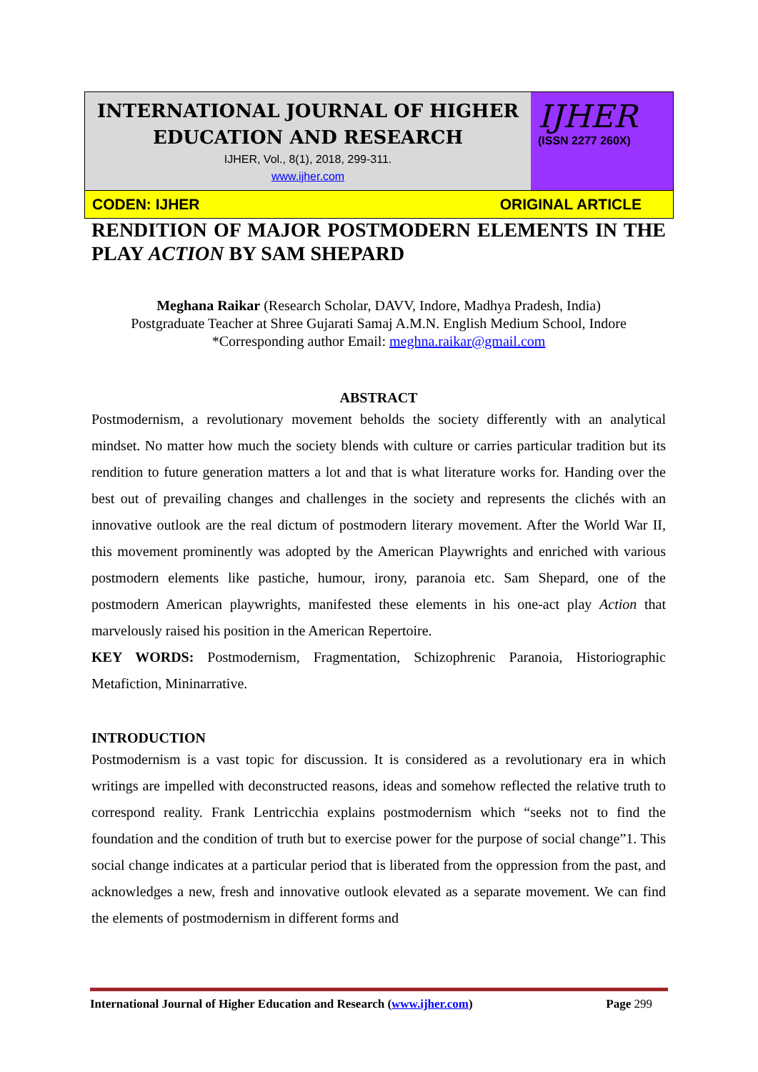INTERNATIONAL JOURNAL OF HIGHER
EDUCATION AND RESEARCH
IJHER, Vol., 8(1), 2018, 299-311.
www.ijher.com
IJHER
(ISSN 2277 260X)
CODEN: IJHER ORIGINAL ARTICLE
RENDITION OF MAJOR POSTMODERN ELEMENTS IN THE PLAY ACTION BY SAM SHEPARD
Meghana Raikar (Research Scholar, DAVV, Indore, Madhya Pradesh, India)
Postgraduate Teacher at Shree Gujarati Samaj A.M.N. English Medium School, Indore
*Corresponding author Email: meghna.raikar@gmail.com
ABSTRACT
Postmodernism, a revolutionary movement beholds the society differently with an analytical mindset. No matter how much the society blends with culture or carries particular tradition but its rendition to future generation matters a lot and that is what literature works for. Handing over the best out of prevailing changes and challenges in the society and represents the clichés with an innovative outlook are the real dictum of postmodern literary movement. After the World War II, this movement prominently was adopted by the American Playwrights and enriched with various postmodern elements like pastiche, humour, irony, paranoia etc. Sam Shepard, one of the postmodern American playwrights, manifested these elements in his one-act play Action that marvelously raised his position in the American Repertoire.
KEY WORDS: Postmodernism, Fragmentation, Schizophrenic Paranoia, Historiographic Metafiction, Mininarrative.
INTRODUCTION
Postmodernism is a vast topic for discussion. It is considered as a revolutionary era in which writings are impelled with deconstructed reasons, ideas and somehow reflected the relative truth to correspond reality. Frank Lentricchia explains postmodernism which “seeks not to find the foundation and the condition of truth but to exercise power for the purpose of social change”1. This social change indicates at a particular period that is liberated from the oppression from the past, and acknowledges a new, fresh and innovative outlook elevated as a separate movement. We can find the elements of postmodernism in different forms and
International Journal of Higher Education and Research (www.ijher.com) Page 299